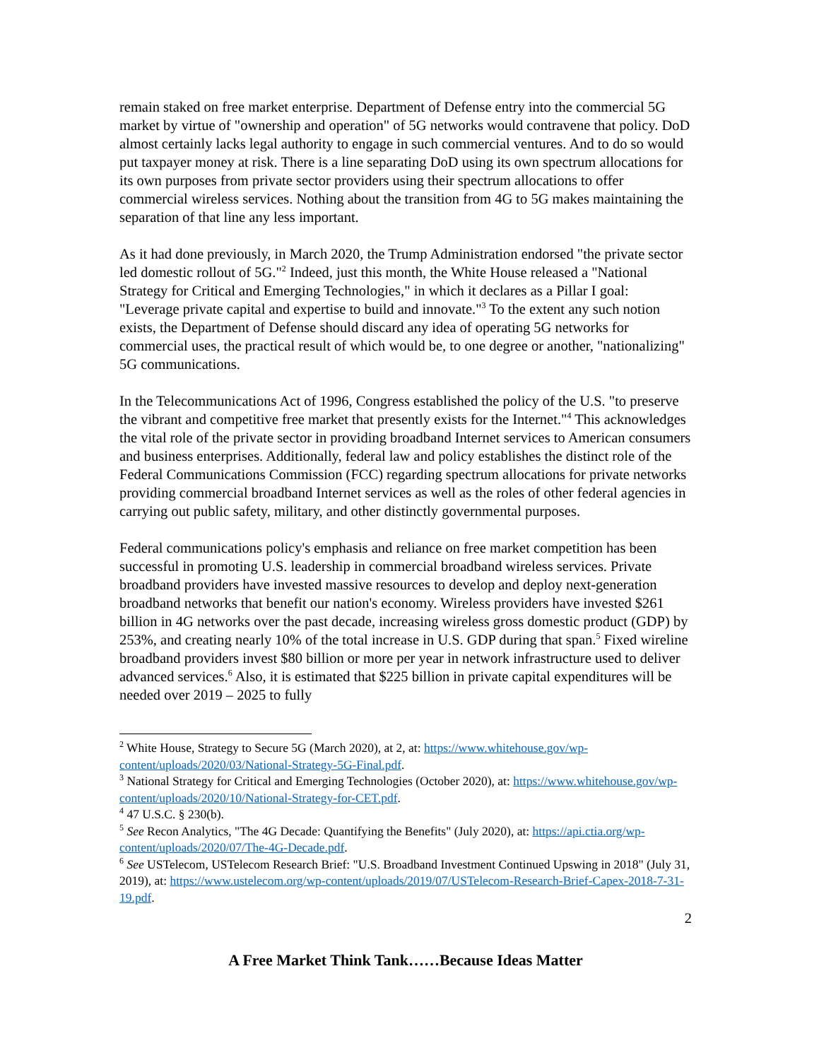remain staked on free market enterprise. Department of Defense entry into the commercial 5G market by virtue of "ownership and operation" of 5G networks would contravene that policy. DoD almost certainly lacks legal authority to engage in such commercial ventures. And to do so would put taxpayer money at risk. There is a line separating DoD using its own spectrum allocations for its own purposes from private sector providers using their spectrum allocations to offer commercial wireless services. Nothing about the transition from 4G to 5G makes maintaining the separation of that line any less important.
As it had done previously, in March 2020, the Trump Administration endorsed "the private sector led domestic rollout of 5G."<sup>2</sup> Indeed, just this month, the White House released a "National Strategy for Critical and Emerging Technologies," in which it declares as a Pillar I goal: "Leverage private capital and expertise to build and innovate."<sup>3</sup> To the extent any such notion exists, the Department of Defense should discard any idea of operating 5G networks for commercial uses, the practical result of which would be, to one degree or another, "nationalizing" 5G communications.
In the Telecommunications Act of 1996, Congress established the policy of the U.S. "to preserve the vibrant and competitive free market that presently exists for the Internet."<sup>4</sup> This acknowledges the vital role of the private sector in providing broadband Internet services to American consumers and business enterprises. Additionally, federal law and policy establishes the distinct role of the Federal Communications Commission (FCC) regarding spectrum allocations for private networks providing commercial broadband Internet services as well as the roles of other federal agencies in carrying out public safety, military, and other distinctly governmental purposes.
Federal communications policy's emphasis and reliance on free market competition has been successful in promoting U.S. leadership in commercial broadband wireless services. Private broadband providers have invested massive resources to develop and deploy next-generation broadband networks that benefit our nation's economy. Wireless providers have invested $261 billion in 4G networks over the past decade, increasing wireless gross domestic product (GDP) by 253%, and creating nearly 10% of the total increase in U.S. GDP during that span.<sup>5</sup> Fixed wireline broadband providers invest $80 billion or more per year in network infrastructure used to deliver advanced services.<sup>6</sup> Also, it is estimated that $225 billion in private capital expenditures will be needed over 2019 – 2025 to fully
<sup>2</sup> White House, Strategy to Secure 5G (March 2020), at 2, at: https://www.whitehouse.gov/wp-content/uploads/2020/03/National-Strategy-5G-Final.pdf.
<sup>3</sup> National Strategy for Critical and Emerging Technologies (October 2020), at: https://www.whitehouse.gov/wp-content/uploads/2020/10/National-Strategy-for-CET.pdf.
<sup>4</sup> 47 U.S.C. § 230(b).
<sup>5</sup> See Recon Analytics, "The 4G Decade: Quantifying the Benefits" (July 2020), at: https://api.ctia.org/wp-content/uploads/2020/07/The-4G-Decade.pdf.
<sup>6</sup> See USTelecom, USTelecom Research Brief: "U.S. Broadband Investment Continued Upswing in 2018" (July 31, 2019), at: https://www.ustelecom.org/wp-content/uploads/2019/07/USTelecom-Research-Brief-Capex-2018-7-31-19.pdf.
2
A Free Market Think Tank……Because Ideas Matter